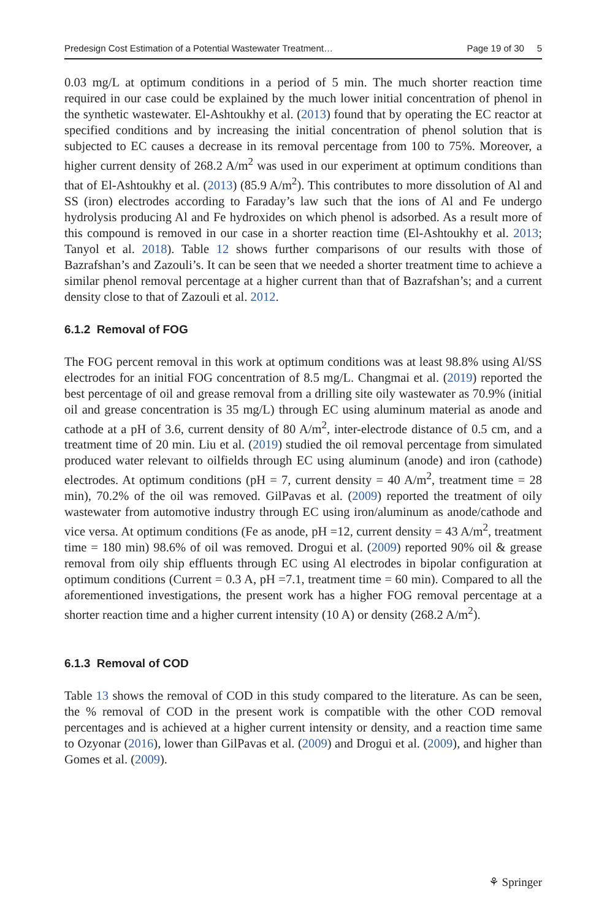Predesign Cost Estimation of a Potential Wastewater Treatment… Page 19 of 30 5
0.03 mg/L at optimum conditions in a period of 5 min. The much shorter reaction time required in our case could be explained by the much lower initial concentration of phenol in the synthetic wastewater. El-Ashtoukhy et al. (2013) found that by operating the EC reactor at specified conditions and by increasing the initial concentration of phenol solution that is subjected to EC causes a decrease in its removal percentage from 100 to 75%. Moreover, a higher current density of 268.2 A/m<sup>2</sup> was used in our experiment at optimum conditions than that of El-Ashtoukhy et al. (2013) (85.9 A/m<sup>2</sup>). This contributes to more dissolution of Al and SS (iron) electrodes according to Faraday’s law such that the ions of Al and Fe undergo hydrolysis producing Al and Fe hydroxides on which phenol is adsorbed. As a result more of this compound is removed in our case in a shorter reaction time (El-Ashtoukhy et al. 2013; Tanyol et al. 2018). Table 12 shows further comparisons of our results with those of Bazrafshan’s and Zazouli’s. It can be seen that we needed a shorter treatment time to achieve a similar phenol removal percentage at a higher current than that of Bazrafshan’s; and a current density close to that of Zazouli et al. 2012.
6.1.2 Removal of FOG
The FOG percent removal in this work at optimum conditions was at least 98.8% using Al/SS electrodes for an initial FOG concentration of 8.5 mg/L. Changmai et al. (2019) reported the best percentage of oil and grease removal from a drilling site oily wastewater as 70.9% (initial oil and grease concentration is 35 mg/L) through EC using aluminum material as anode and cathode at a pH of 3.6, current density of 80 A/m<sup>2</sup>, inter-electrode distance of 0.5 cm, and a treatment time of 20 min. Liu et al. (2019) studied the oil removal percentage from simulated produced water relevant to oilfields through EC using aluminum (anode) and iron (cathode) electrodes. At optimum conditions (pH = 7, current density = 40 A/m<sup>2</sup>, treatment time = 28 min), 70.2% of the oil was removed. GilPavas et al. (2009) reported the treatment of oily wastewater from automotive industry through EC using iron/aluminum as anode/cathode and vice versa. At optimum conditions (Fe as anode, pH =12, current density = 43 A/m<sup>2</sup>, treatment time = 180 min) 98.6% of oil was removed. Drogui et al. (2009) reported 90% oil & grease removal from oily ship effluents through EC using Al electrodes in bipolar configuration at optimum conditions (Current = 0.3 A, pH =7.1, treatment time = 60 min). Compared to all the aforementioned investigations, the present work has a higher FOG removal percentage at a shorter reaction time and a higher current intensity (10 A) or density (268.2 A/m<sup>2</sup>).
6.1.3 Removal of COD
Table 13 shows the removal of COD in this study compared to the literature. As can be seen, the % removal of COD in the present work is compatible with the other COD removal percentages and is achieved at a higher current intensity or density, and a reaction time same to Ozyonar (2016), lower than GilPavas et al. (2009) and Drogui et al. (2009), and higher than Gomes et al. (2009).
⚘ Springer